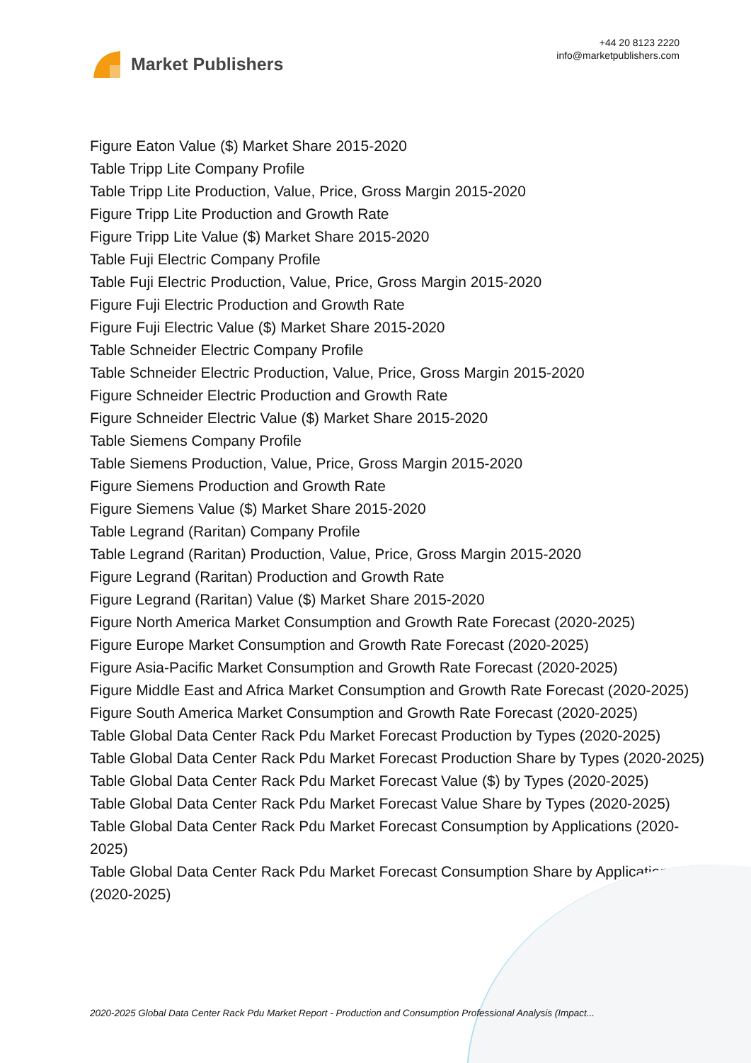Market Publishers
+44 20 8123 2220
info@marketpublishers.com
Figure Eaton Value ($) Market Share 2015-2020
Table Tripp Lite Company Profile
Table Tripp Lite Production, Value, Price, Gross Margin 2015-2020
Figure Tripp Lite Production and Growth Rate
Figure Tripp Lite Value ($) Market Share 2015-2020
Table Fuji Electric Company Profile
Table Fuji Electric Production, Value, Price, Gross Margin 2015-2020
Figure Fuji Electric Production and Growth Rate
Figure Fuji Electric Value ($) Market Share 2015-2020
Table Schneider Electric Company Profile
Table Schneider Electric Production, Value, Price, Gross Margin 2015-2020
Figure Schneider Electric Production and Growth Rate
Figure Schneider Electric Value ($) Market Share 2015-2020
Table Siemens Company Profile
Table Siemens Production, Value, Price, Gross Margin 2015-2020
Figure Siemens Production and Growth Rate
Figure Siemens Value ($) Market Share 2015-2020
Table Legrand (Raritan) Company Profile
Table Legrand (Raritan) Production, Value, Price, Gross Margin 2015-2020
Figure Legrand (Raritan) Production and Growth Rate
Figure Legrand (Raritan) Value ($) Market Share 2015-2020
Figure North America Market Consumption and Growth Rate Forecast (2020-2025)
Figure Europe Market Consumption and Growth Rate Forecast (2020-2025)
Figure Asia-Pacific Market Consumption and Growth Rate Forecast (2020-2025)
Figure Middle East and Africa Market Consumption and Growth Rate Forecast (2020-2025)
Figure South America Market Consumption and Growth Rate Forecast (2020-2025)
Table Global Data Center Rack Pdu Market Forecast Production by Types (2020-2025)
Table Global Data Center Rack Pdu Market Forecast Production Share by Types (2020-2025)
Table Global Data Center Rack Pdu Market Forecast Value ($) by Types (2020-2025)
Table Global Data Center Rack Pdu Market Forecast Value Share by Types (2020-2025)
Table Global Data Center Rack Pdu Market Forecast Consumption by Applications (2020-2025)
Table Global Data Center Rack Pdu Market Forecast Consumption Share by Applications (2020-2025)
2020-2025 Global Data Center Rack Pdu Market Report - Production and Consumption Professional Analysis (Impact...